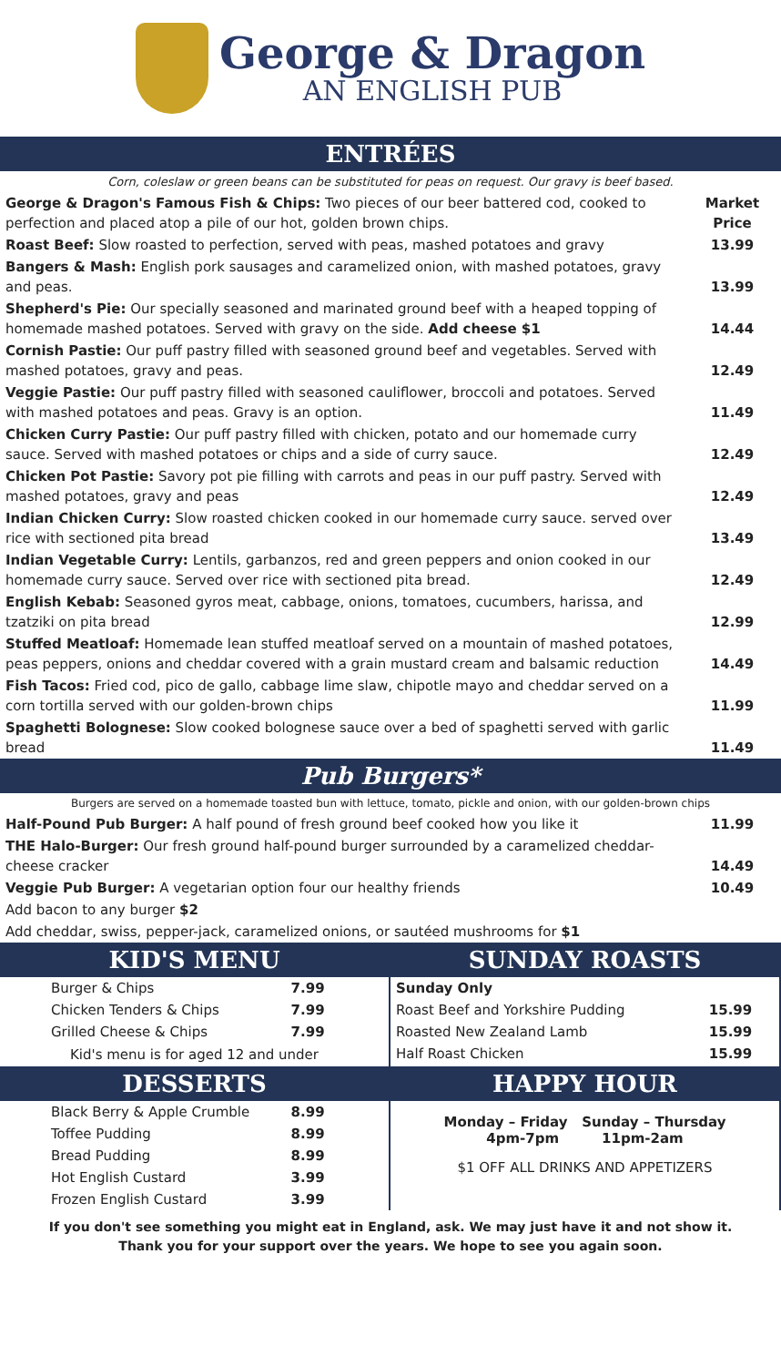George & Dragon
AN ENGLISH PUB
ENTRÉES
Corn, coleslaw or green beans can be substituted for peas on request. Our gravy is beef based.
| George & Dragon's Famous Fish & Chips: Two pieces of our beer battered cod, cooked to perfection and placed atop a pile of our hot, golden brown chips. | Market Price |
| Roast Beef: Slow roasted to perfection, served with peas, mashed potatoes and gravy | 13.99 |
| Bangers & Mash: English pork sausages and caramelized onion, with mashed potatoes, gravy and peas. | 13.99 |
| Shepherd's Pie: Our specially seasoned and marinated ground beef with a heaped topping of homemade mashed potatoes. Served with gravy on the side. Add cheese $1 | 14.44 |
| Cornish Pastie: Our puff pastry filled with seasoned ground beef and vegetables. Served with mashed potatoes, gravy and peas. | 12.49 |
| Veggie Pastie: Our puff pastry filled with seasoned cauliflower, broccoli and potatoes. Served with mashed potatoes and peas. Gravy is an option. | 11.49 |
| Chicken Curry Pastie: Our puff pastry filled with chicken, potato and our homemade curry sauce. Served with mashed potatoes or chips and a side of curry sauce. | 12.49 |
| Chicken Pot Pastie: Savory pot pie filling with carrots and peas in our puff pastry. Served with mashed potatoes, gravy and peas | 12.49 |
| Indian Chicken Curry: Slow roasted chicken cooked in our homemade curry sauce. served over rice with sectioned pita bread | 13.49 |
| Indian Vegetable Curry: Lentils, garbanzos, red and green peppers and onion cooked in our homemade curry sauce. Served over rice with sectioned pita bread. | 12.49 |
| English Kebab: Seasoned gyros meat, cabbage, onions, tomatoes, cucumbers, harissa, and tzatziki on pita bread | 12.99 |
| Stuffed Meatloaf: Homemade lean stuffed meatloaf served on a mountain of mashed potatoes, peas peppers, onions and cheddar covered with a grain mustard cream and balsamic reduction | 14.49 |
| Fish Tacos: Fried cod, pico de gallo, cabbage lime slaw, chipotle mayo and cheddar served on a corn tortilla served with our golden-brown chips | 11.99 |
| Spaghetti Bolognese: Slow cooked bolognese sauce over a bed of spaghetti served with garlic bread | 11.49 |
Pub Burgers*
Burgers are served on a homemade toasted bun with lettuce, tomato, pickle and onion, with our golden-brown chips
| Half-Pound Pub Burger: A half pound of fresh ground beef cooked how you like it | 11.99 |
| THE Halo-Burger: Our fresh ground half-pound burger surrounded by a caramelized cheddar-cheese cracker | 14.49 |
| Veggie Pub Burger: A vegetarian option four our healthy friends | 10.49 |
| Add bacon to any burger $2 | |
| Add cheddar, swiss, pepper-jack, caramelized onions, or sautéed mushrooms for $1 | |
KID'S MENU
| Burger & Chips | 7.99 |
| Chicken Tenders & Chips | 7.99 |
| Grilled Cheese & Chips | 7.99 |
Kid's menu is for aged 12 and under
SUNDAY ROASTS
| Sunday Only | |
| Roast Beef and Yorkshire Pudding | 15.99 |
| Roasted New Zealand Lamb | 15.99 |
| Half Roast Chicken | 15.99 |
DESSERTS
| Black Berry & Apple Crumble | 8.99 |
| Toffee Pudding | 8.99 |
| Bread Pudding | 8.99 |
| Hot English Custard | 3.99 |
| Frozen English Custard | 3.99 |
HAPPY HOUR
Monday – Friday Sunday – Thursday
4pm-7pm 11pm-2am
$1 OFF ALL DRINKS AND APPETIZERS
If you don't see something you might eat in England, ask. We may just have it and not show it.
Thank you for your support over the years. We hope to see you again soon.